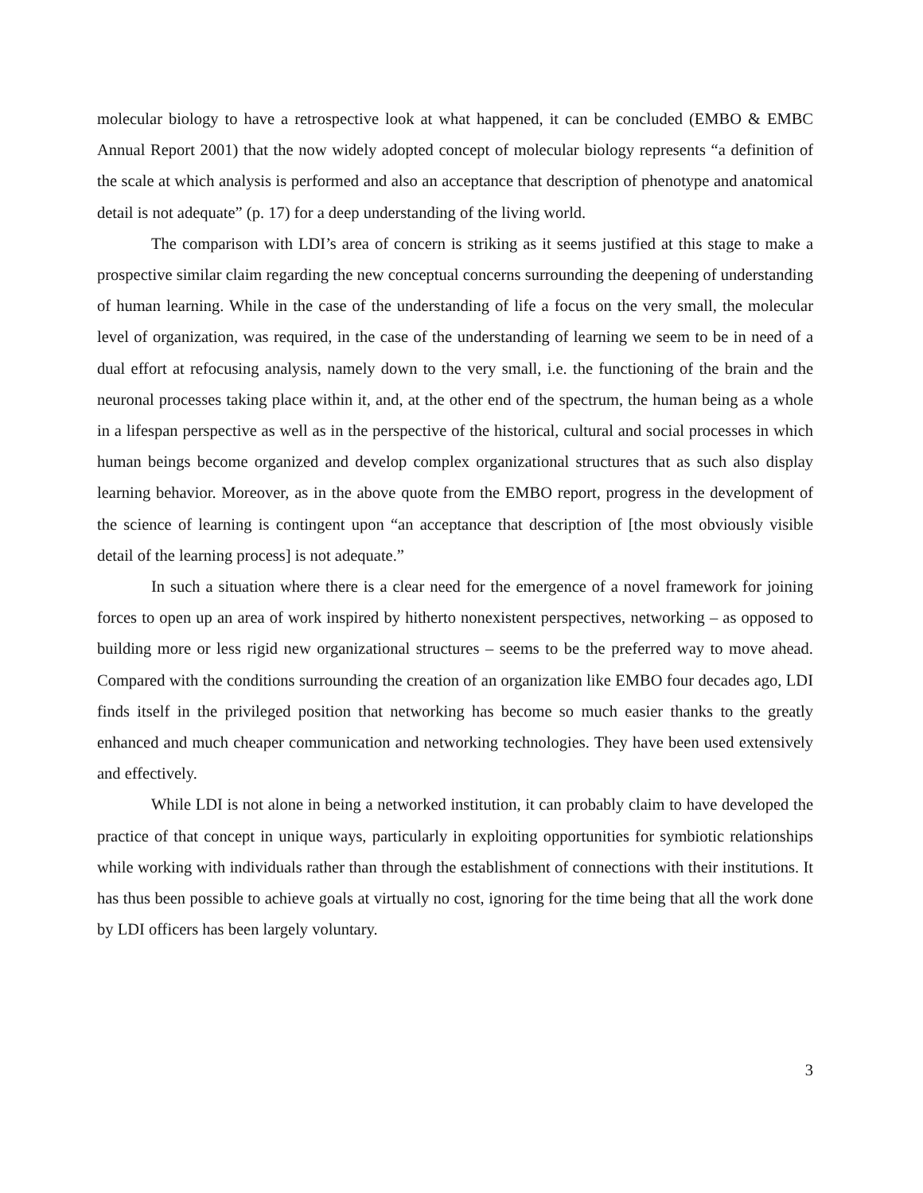molecular biology to have a retrospective look at what happened, it can be concluded (EMBO & EMBC Annual Report 2001) that the now widely adopted concept of molecular biology represents “a definition of the scale at which analysis is performed and also an acceptance that description of phenotype and anatomical detail is not adequate” (p. 17) for a deep understanding of the living world.
The comparison with LDI’s area of concern is striking as it seems justified at this stage to make a prospective similar claim regarding the new conceptual concerns surrounding the deepening of understanding of human learning. While in the case of the understanding of life a focus on the very small, the molecular level of organization, was required, in the case of the understanding of learning we seem to be in need of a dual effort at refocusing analysis, namely down to the very small, i.e. the functioning of the brain and the neuronal processes taking place within it, and, at the other end of the spectrum, the human being as a whole in a lifespan perspective as well as in the perspective of the historical, cultural and social processes in which human beings become organized and develop complex organizational structures that as such also display learning behavior. Moreover, as in the above quote from the EMBO report, progress in the development of the science of learning is contingent upon “an acceptance that description of [the most obviously visible detail of the learning process] is not adequate.”
In such a situation where there is a clear need for the emergence of a novel framework for joining forces to open up an area of work inspired by hitherto nonexistent perspectives, networking – as opposed to building more or less rigid new organizational structures – seems to be the preferred way to move ahead. Compared with the conditions surrounding the creation of an organization like EMBO four decades ago, LDI finds itself in the privileged position that networking has become so much easier thanks to the greatly enhanced and much cheaper communication and networking technologies. They have been used extensively and effectively.
While LDI is not alone in being a networked institution, it can probably claim to have developed the practice of that concept in unique ways, particularly in exploiting opportunities for symbiotic relationships while working with individuals rather than through the establishment of connections with their institutions. It has thus been possible to achieve goals at virtually no cost, ignoring for the time being that all the work done by LDI officers has been largely voluntary.
3